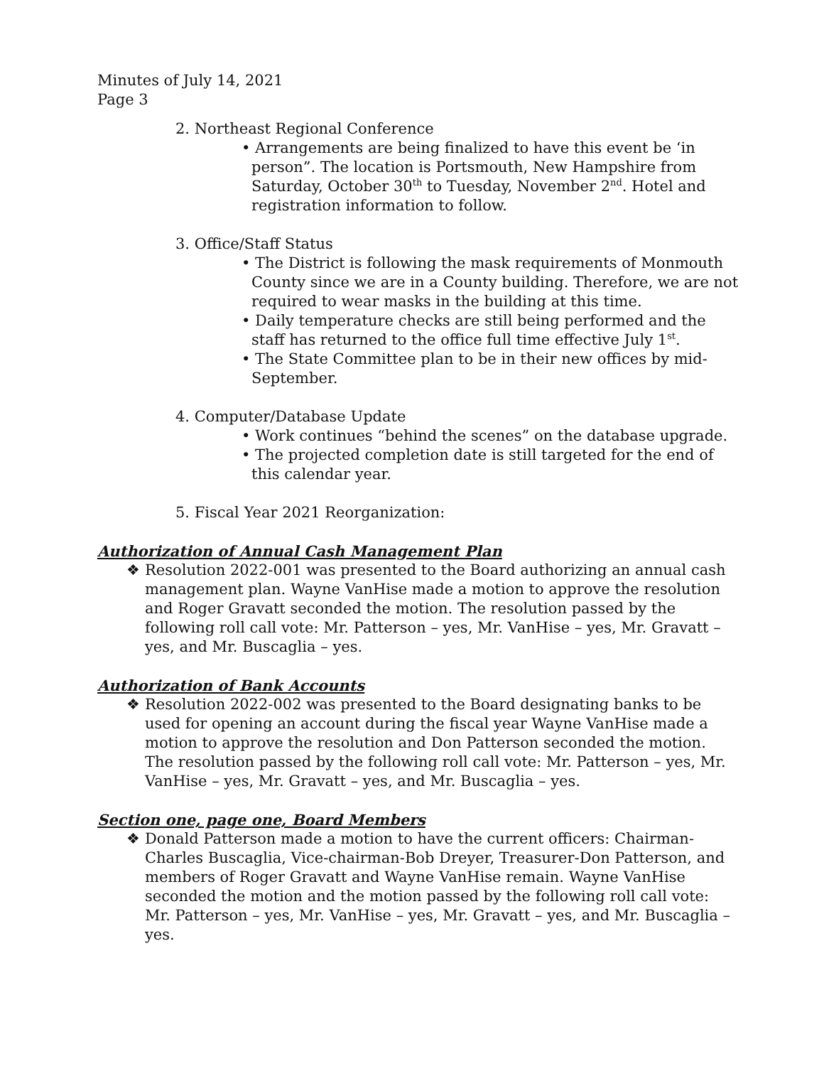Minutes of July 14, 2021
Page 3
2. Northeast Regional Conference
• Arrangements are being finalized to have this event be ‘in person”. The location is Portsmouth, New Hampshire from Saturday, October 30<sup>th</sup> to Tuesday, November 2<sup>nd</sup>. Hotel and registration information to follow.
3. Office/Staff Status
• The District is following the mask requirements of Monmouth County since we are in a County building. Therefore, we are not required to wear masks in the building at this time.
• Daily temperature checks are still being performed and the staff has returned to the office full time effective July 1<sup>st</sup>.
• The State Committee plan to be in their new offices by mid-September.
4. Computer/Database Update
• Work continues “behind the scenes” on the database upgrade.
• The projected completion date is still targeted for the end of this calendar year.
5. Fiscal Year 2021 Reorganization:
Authorization of Annual Cash Management Plan
❖ Resolution 2022-001 was presented to the Board authorizing an annual cash management plan. Wayne VanHise made a motion to approve the resolution and Roger Gravatt seconded the motion. The resolution passed by the following roll call vote: Mr. Patterson – yes, Mr. VanHise – yes, Mr. Gravatt – yes, and Mr. Buscaglia – yes.
Authorization of Bank Accounts
❖ Resolution 2022-002 was presented to the Board designating banks to be used for opening an account during the fiscal year Wayne VanHise made a motion to approve the resolution and Don Patterson seconded the motion. The resolution passed by the following roll call vote: Mr. Patterson – yes, Mr. VanHise – yes, Mr. Gravatt – yes, and Mr. Buscaglia – yes.
Section one, page one, Board Members
❖ Donald Patterson made a motion to have the current officers: Chairman-Charles Buscaglia, Vice-chairman-Bob Dreyer, Treasurer-Don Patterson, and members of Roger Gravatt and Wayne VanHise remain. Wayne VanHise seconded the motion and the motion passed by the following roll call vote: Mr. Patterson – yes, Mr. VanHise – yes, Mr. Gravatt – yes, and Mr. Buscaglia – yes.